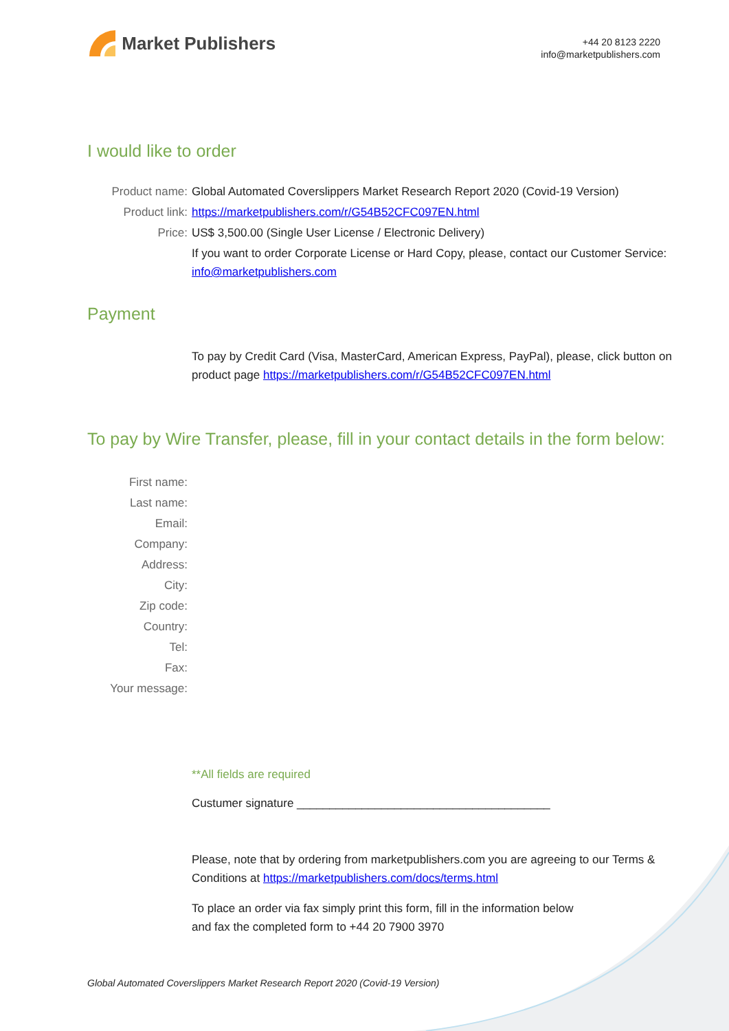Market Publishers
+44 20 8123 2220
info@marketpublishers.com
I would like to order
Product name: Global Automated Coverslippers Market Research Report 2020 (Covid-19 Version)
Product link: https://marketpublishers.com/r/G54B52CFC097EN.html
Price: US$ 3,500.00 (Single User License / Electronic Delivery)
If you want to order Corporate License or Hard Copy, please, contact our Customer Service:
info@marketpublishers.com
Payment
To pay by Credit Card (Visa, MasterCard, American Express, PayPal), please, click button on product page https://marketpublishers.com/r/G54B52CFC097EN.html
To pay by Wire Transfer, please, fill in your contact details in the form below:
First name:
Last name:
Email:
Company:
Address:
City:
Zip code:
Country:
Tel:
Fax:
Your message:
**All fields are required
Custumer signature _______________________________________
Please, note that by ordering from marketpublishers.com you are agreeing to our Terms & Conditions at https://marketpublishers.com/docs/terms.html
To place an order via fax simply print this form, fill in the information below
and fax the completed form to +44 20 7900 3970
Global Automated Coverslippers Market Research Report 2020 (Covid-19 Version)